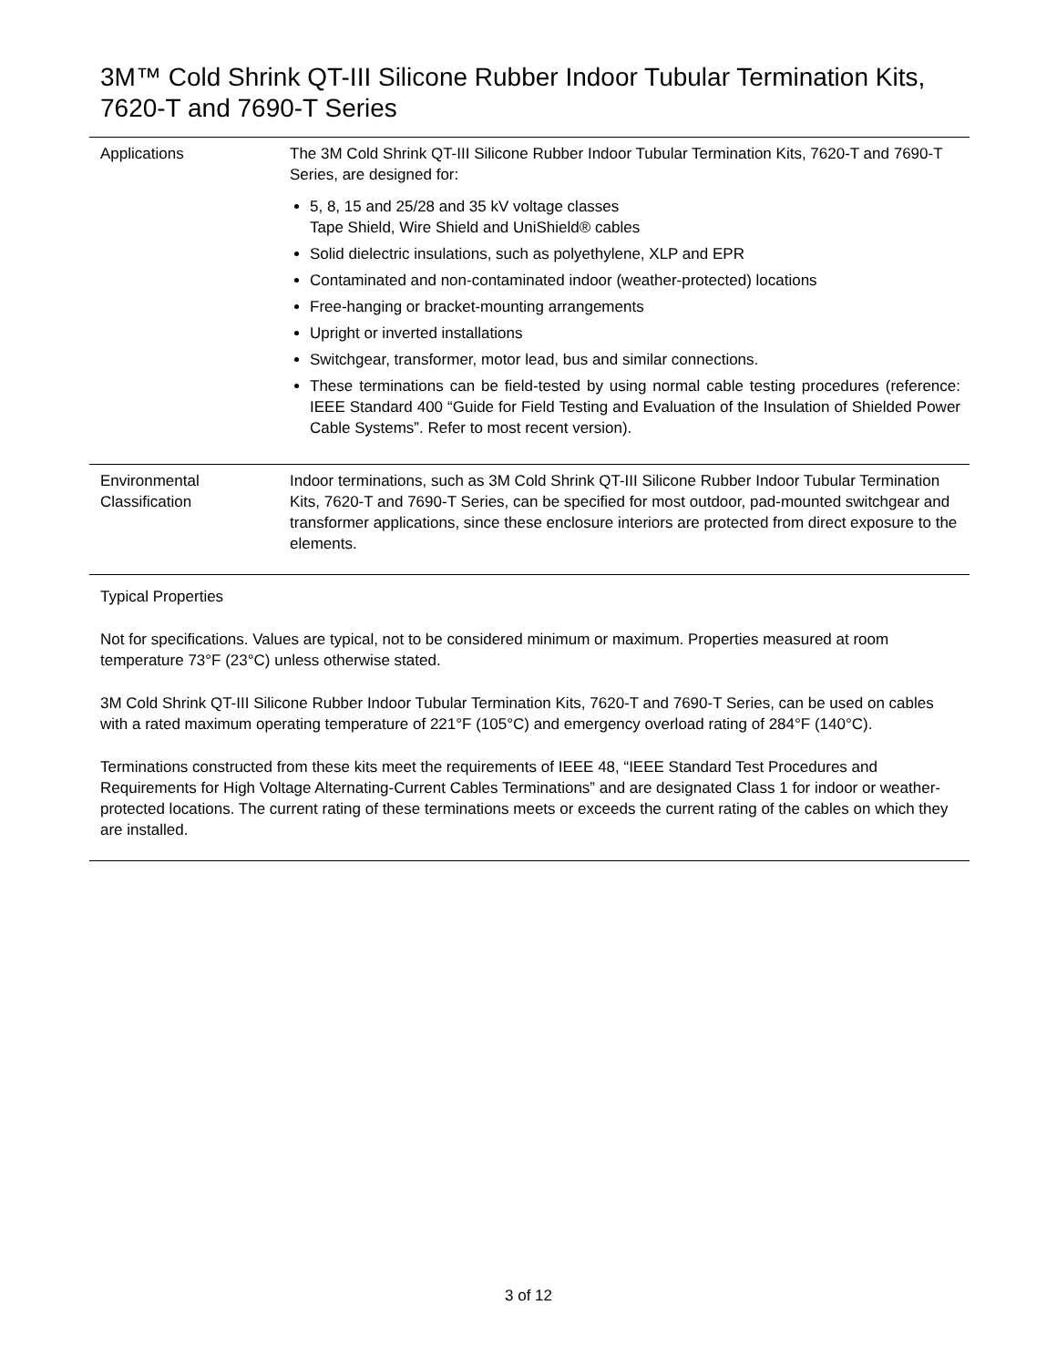3M™ Cold Shrink QT-III Silicone Rubber Indoor Tubular Termination Kits, 7620-T and 7690-T Series
| Applications | The 3M Cold Shrink QT-III Silicone Rubber Indoor Tubular Termination Kits, 7620-T and 7690-T Series, are designed for: 5, 8, 15 and 25/28 and 35 kV voltage classes Tape Shield, Wire Shield and UniShield® cables Solid dielectric insulations, such as polyethylene, XLP and EPR Contaminated and non-contaminated indoor (weather-protected) locations Free-hanging or bracket-mounting arrangements Upright or inverted installations Switchgear, transformer, motor lead, bus and similar connections. These terminations can be field-tested by using normal cable testing procedures (reference: IEEE Standard 400 “Guide for Field Testing and Evaluation of the Insulation of Shielded Power Cable Systems”. Refer to most recent version). |
| Environmental Classification | Indoor terminations, such as 3M Cold Shrink QT-III Silicone Rubber Indoor Tubular Termination Kits, 7620-T and 7690-T Series, can be specified for most outdoor, pad-mounted switchgear and transformer applications, since these enclosure interiors are protected from direct exposure to the elements. |
Typical Properties
Not for specifications. Values are typical, not to be considered minimum or maximum. Properties measured at room temperature 73°F (23°C) unless otherwise stated.
3M Cold Shrink QT-III Silicone Rubber Indoor Tubular Termination Kits, 7620-T and 7690-T Series, can be used on cables with a rated maximum operating temperature of 221°F (105°C) and emergency overload rating of 284°F (140°C).
Terminations constructed from these kits meet the requirements of IEEE 48, “IEEE Standard Test Procedures and Requirements for High Voltage Alternating-Current Cables Terminations” and are designated Class 1 for indoor or weather-protected locations. The current rating of these terminations meets or exceeds the current rating of the cables on which they are installed.
3 of 12